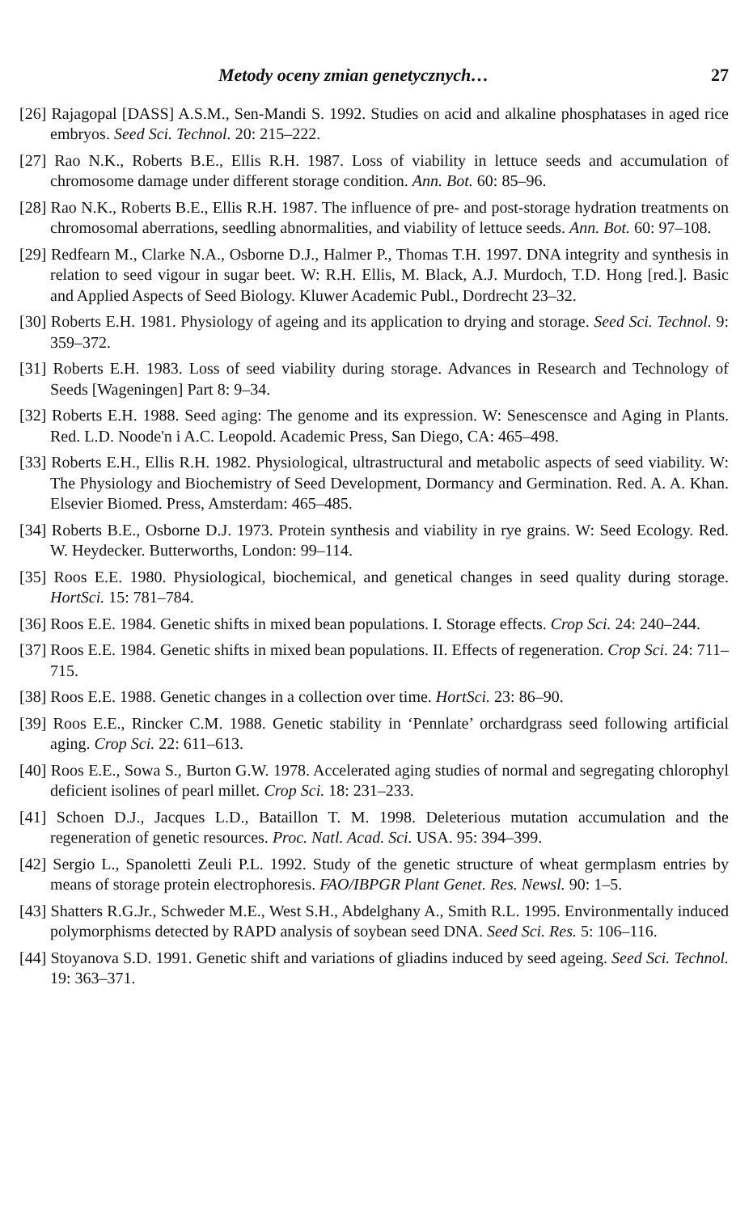Metody oceny zmian genetycznych… 27
[26] Rajagopal [DASS] A.S.M., Sen-Mandi S. 1992. Studies on acid and alkaline phosphatases in aged rice embryos. Seed Sci. Technol. 20: 215–222.
[27] Rao N.K., Roberts B.E., Ellis R.H. 1987. Loss of viability in lettuce seeds and accumulation of chromosome damage under different storage condition. Ann. Bot. 60: 85–96.
[28] Rao N.K., Roberts B.E., Ellis R.H. 1987. The influence of pre- and post-storage hydration treatments on chromosomal aberrations, seedling abnormalities, and viability of lettuce seeds. Ann. Bot. 60: 97–108.
[29] Redfearn M., Clarke N.A., Osborne D.J., Halmer P., Thomas T.H. 1997. DNA integrity and synthesis in relation to seed vigour in sugar beet. W: R.H. Ellis, M. Black, A.J. Murdoch, T.D. Hong [red.]. Basic and Applied Aspects of Seed Biology. Kluwer Academic Publ., Dordrecht 23–32.
[30] Roberts E.H. 1981. Physiology of ageing and its application to drying and storage. Seed Sci. Technol. 9: 359–372.
[31] Roberts E.H. 1983. Loss of seed viability during storage. Advances in Research and Technology of Seeds [Wageningen] Part 8: 9–34.
[32] Roberts E.H. 1988. Seed aging: The genome and its expression. W: Senescensce and Aging in Plants. Red. L.D. Noode'n i A.C. Leopold. Academic Press, San Diego, CA: 465–498.
[33] Roberts E.H., Ellis R.H. 1982. Physiological, ultrastructural and metabolic aspects of seed viability. W: The Physiology and Biochemistry of Seed Development, Dormancy and Germination. Red. A. A. Khan. Elsevier Biomed. Press, Amsterdam: 465–485.
[34] Roberts B.E., Osborne D.J. 1973. Protein synthesis and viability in rye grains. W: Seed Ecology. Red. W. Heydecker. Butterworths, London: 99–114.
[35] Roos E.E. 1980. Physiological, biochemical, and genetical changes in seed quality during storage. HortSci. 15: 781–784.
[36] Roos E.E. 1984. Genetic shifts in mixed bean populations. I. Storage effects. Crop Sci. 24: 240–244.
[37] Roos E.E. 1984. Genetic shifts in mixed bean populations. II. Effects of regeneration. Crop Sci. 24: 711–715.
[38] Roos E.E. 1988. Genetic changes in a collection over time. HortSci. 23: 86–90.
[39] Roos E.E., Rincker C.M. 1988. Genetic stability in ‘Pennlate’ orchardgrass seed following artificial aging. Crop Sci. 22: 611–613.
[40] Roos E.E., Sowa S., Burton G.W. 1978. Accelerated aging studies of normal and segregating chlorophyl deficient isolines of pearl millet. Crop Sci. 18: 231–233.
[41] Schoen D.J., Jacques L.D., Bataillon T. M. 1998. Deleterious mutation accumulation and the regeneration of genetic resources. Proc. Natl. Acad. Sci. USA. 95: 394–399.
[42] Sergio L., Spanoletti Zeuli P.L. 1992. Study of the genetic structure of wheat germplasm entries by means of storage protein electrophoresis. FAO/IBPGR Plant Genet. Res. Newsl. 90: 1–5.
[43] Shatters R.G.Jr., Schweder M.E., West S.H., Abdelghany A., Smith R.L. 1995. Environmentally induced polymorphisms detected by RAPD analysis of soybean seed DNA. Seed Sci. Res. 5: 106–116.
[44] Stoyanova S.D. 1991. Genetic shift and variations of gliadins induced by seed ageing. Seed Sci. Technol. 19: 363–371.